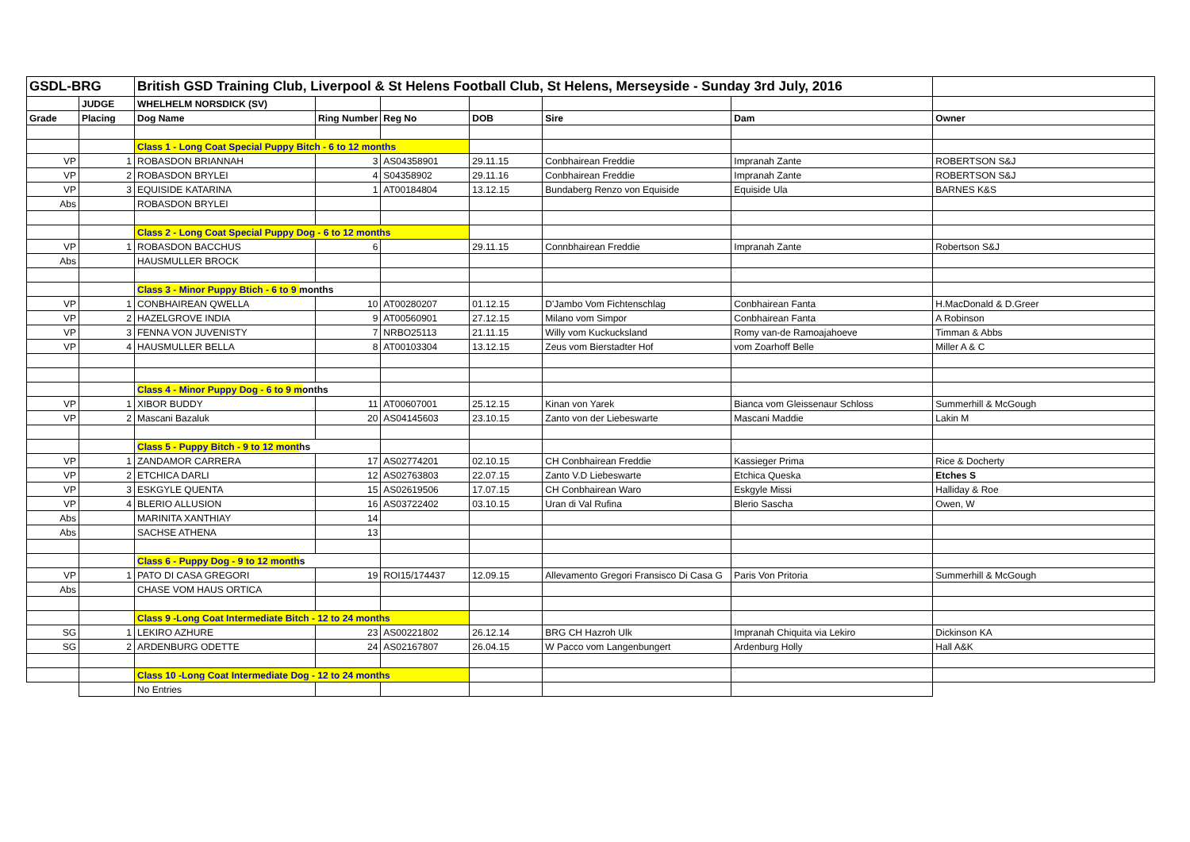| GSDL-BRG | | British GSD Training Club, Liverpool & St Helens Football Club, St Helens, Merseyside - Sunday 3rd July, 2016 | | | | | | |
| | JUDGE | WHELHELM NORSDICK (SV) | | | | | | |
| Grade | Placing | Dog Name | Ring Number | Reg No | DOB | Sire | Dam | Owner |
| | | Class 1 - Long Coat Special Puppy Bitch - 6 to 12 months | | | | | | |
| VP | 1 | ROBASDON BRIANNAH | 3 | AS04358901 | 29.11.15 | Conbhairean Freddie | Impranah Zante | ROBERTSON S&J |
| VP | 2 | ROBASDON BRYLEI | 4 | S04358902 | 29.11.16 | Conbhairean Freddie | Impranah Zante | ROBERTSON S&J |
| VP | 3 | EQUISIDE KATARINA | 1 | AT00184804 | 13.12.15 | Bundaberg Renzo von Equiside | Equiside Ula | BARNES K&S |
| Abs | | ROBASDON BRYLEI | | | | | | |
| | | Class 2 - Long Coat Special Puppy Dog - 6 to 12 months | | | | | | |
| VP | 1 | ROBASDON BACCHUS | 6 | | 29.11.15 | Connbhairean Freddie | Impranah Zante | Robertson S&J |
| Abs | | HAUSMULLER BROCK | | | | | | |
| | | Class 3 - Minor Puppy Btich - 6 to 9 months | | | | | | |
| VP | 1 | CONBHAIREAN QWELLA | 10 | AT00280207 | 01.12.15 | D'Jambo Vom Fichtenschlag | Conbhairean Fanta | H.MacDonald & D.Greer |
| VP | 2 | HAZELGROVE INDIA | 9 | AT00560901 | 27.12.15 | Milano vom Simpor | Conbhairean Fanta | A Robinson |
| VP | 3 | FENNA VON JUVENISTY | 7 | NRBO25113 | 21.11.15 | Willy vom Kuckucksland | Romy van-de Ramoajahoeve | Timman & Abbs |
| VP | 4 | HAUSMULLER BELLA | 8 | AT00103304 | 13.12.15 | Zeus vom Bierstadter Hof | vom Zoarhoff Belle | Miller A & C |
| | | Class 4 - Minor Puppy Dog - 6 to 9 m onths | | | | | | |
| VP | 1 | XIBOR BUDDY | 11 | AT00607001 | 25.12.15 | Kinan von Yarek | Bianca vom Gleissenaur Schloss | Summerhill & McGough |
| VP | 2 | Mascani Bazaluk | 20 | AS04145603 | 23.10.15 | Zanto von der Liebeswarte | Mascani Maddie | Lakin M |
| | | Class 5 - Puppy Bitch - 9 to 12 mont hs | | | | | | |
| VP | 1 | ZANDAMOR CARRERA | 17 | AS02774201 | 02.10.15 | CH Conbhairean Freddie | Kassieger Prima | Rice & Docherty |
| VP | 2 | ETCHICA DARLI | 12 | AS02763803 | 22.07.15 | Zanto V.D Liebeswarte | Etchica Queska | Etches S |
| VP | 3 | ESKGYLE QUENTA | 15 | AS02619506 | 17.07.15 | CH Conbhairean Waro | Eskgyle Missi | Halliday & Roe |
| VP | 4 | BLERIO ALLUSION | 16 | AS03722402 | 03.10.15 | Uran di Val Rufina | Blerio Sascha | Owen, W |
| Abs | | MARINITA XANTHIAY | 14 | | | | | |
| Abs | | SACHSE ATHENA | 13 | | | | | |
| | | Class 6 - Puppy Dog - 9 to 12 month s | | | | | | |
| VP | 1 | PATO DI CASA GREGORI | 19 | ROI15/174437 | 12.09.15 | Allevamento Gregori Fransisco Di Casa G | Paris Von Pritoria | Summerhill & McGough |
| Abs | | CHASE VOM HAUS ORTICA | | | | | | |
| | | Class 9 -Long Coat Intermediate Bitch - 12 to 24 months | | | | | | |
| SG | 1 | LEKIRO AZHURE | 23 | AS00221802 | 26.12.14 | BRG CH Hazroh Ulk | Impranah Chiquita via Lekiro | Dickinson KA |
| SG | 2 | ARDENBURG ODETTE | 24 | AS02167807 | 26.04.15 | W Pacco vom Langenbungert | Ardenburg Holly | Hall A&K |
| | | Class 10 -Long Coat Intermediate Dog - 12 to 24 months | | | | | | |
| | | No Entries | | | | | | |